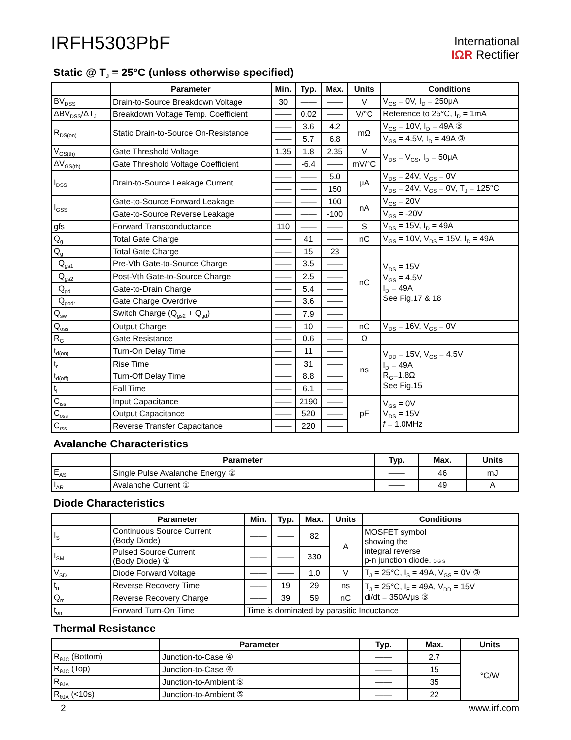IRFH5303PbF
International
IΩR Rectifier
Static @ T<sub>J</sub> = 25°C (unless otherwise specified)
| | Parameter | Min. | Typ. | Max. | Units | Conditions |
| --- | --- | --- | --- | --- | --- | --- |
| BV<sub>DSS</sub> | Drain-to-Source Breakdown Voltage | 30 | —— | —— | V | V<sub>GS</sub> = 0V, I<sub>D</sub> = 250μA |
| ΔBV<sub>DSS</sub>/ΔT<sub>J</sub> | Breakdown Voltage Temp. Coefficient | —— | 0.02 | —— | V/°C | Reference to 25°C, I<sub>D</sub> = 1mA |
| R<sub>DS(on)</sub> | Static Drain-to-Source On-Resistance | —— | 3.6 | 4.2 | mΩ | V<sub>GS</sub> = 10V, I<sub>D</sub> = 49A ③ |
| | | —— | 5.7 | 6.8 | | V<sub>GS</sub> = 4.5V, I<sub>D</sub> = 49A ③ |
| V<sub>GS(th)</sub> | Gate Threshold Voltage | 1.35 | 1.8 | 2.35 | V | V<sub>DS</sub> = V<sub>GS</sub>, I<sub>D</sub> = 50μA |
| ΔV<sub>GS(th)</sub> | Gate Threshold Voltage Coefficient | —— | -6.4 | —— | mV/°C | |
| I<sub>DSS</sub> | Drain-to-Source Leakage Current | —— | —— | 5.0 | μA | V<sub>DS</sub> = 24V, V<sub>GS</sub> = 0V |
| | | —— | —— | 150 | | V<sub>DS</sub> = 24V, V<sub>GS</sub> = 0V, T<sub>J</sub> = 125°C |
| I<sub>GSS</sub> | Gate-to-Source Forward Leakage | —— | —— | 100 | nA | V<sub>GS</sub> = 20V |
| | Gate-to-Source Reverse Leakage | —— | —— | -100 | | V<sub>GS</sub> = -20V |
| gfs | Forward Transconductance | 110 | —— | —— | S | V<sub>DS</sub> = 15V, I<sub>D</sub> = 49A |
| Q<sub>g</sub> | Total Gate Charge | —— | 41 | —— | nC | V<sub>GS</sub> = 10V, V<sub>DS</sub> = 15V, I<sub>D</sub> = 49A |
| Q<sub>g</sub> | Total Gate Charge | —— | 15 | 23 | nC | V<sub>DS</sub> = 15V V<sub>GS</sub> = 4.5V I<sub>D</sub> = 49A See Fig.17 & 18 |
| Q<sub>gs1</sub> | Pre-Vth Gate-to-Source Charge | —— | 3.5 | —— | | |
| Q<sub>gs2</sub> | Post-Vth Gate-to-Source Charge | —— | 2.5 | —— | | |
| Q<sub>gd</sub> | Gate-to-Drain Charge | —— | 5.4 | —— | | |
| Q<sub>godr</sub> | Gate Charge Overdrive | —— | 3.6 | —— | | |
| Q<sub>sw</sub> | Switch Charge (Q<sub>gs2</sub> + Q<sub>gd</sub>) | —— | 7.9 | —— | | |
| Q<sub>oss</sub> | Output Charge | —— | 10 | —— | nC | V<sub>DS</sub> = 16V, V<sub>GS</sub> = 0V |
| R<sub>G</sub> | Gate Resistance | —— | 0.6 | —— | Ω | |
| t<sub>d(on)</sub> | Turn-On Delay Time | —— | 11 | —— | ns | V<sub>DD</sub> = 15V, V<sub>GS</sub> = 4.5V I<sub>D</sub> = 49A R<sub>G</sub>=1.8Ω See Fig.15 |
| t<sub>r</sub> | Rise Time | —— | 31 | —— | | |
| t<sub>d(off)</sub> | Turn-Off Delay Time | —— | 8.8 | —— | | |
| t<sub>f</sub> | Fall Time | —— | 6.1 | —— | | |
| C<sub>iss</sub> | Input Capacitance | —— | 2190 | —— | pF | V<sub>GS</sub> = 0V V<sub>DS</sub> = 15V f = 1.0MHz |
| C<sub>oss</sub> | Output Capacitance | —— | 520 | —— | | |
| C<sub>rss</sub> | Reverse Transfer Capacitance | —— | 220 | —— | | |
Avalanche Characteristics
| | Parameter | Typ. | Max. | Units |
| --- | --- | --- | --- | --- |
| E<sub>AS</sub> | Single Pulse Avalanche Energy ② | —— | 46 | mJ |
| I<sub>AR</sub> | Avalanche Current ① | —— | 49 | A |
Diode Characteristics
| | Parameter | Min. | Typ. | Max. | Units | Conditions |
| --- | --- | --- | --- | --- | --- | --- |
| I<sub>S</sub> | Continuous Source Current (Body Diode) | —— | —— | 82 | A | MOSFET symbol showing the integral reverse p-n junction diode. D G S |
| I<sub>SM</sub> | Pulsed Source Current (Body Diode) ① | —— | —— | 330 | | |
| V<sub>SD</sub> | Diode Forward Voltage | —— | —— | 1.0 | V | T<sub>J</sub> = 25°C, I<sub>S</sub> = 49A, V<sub>GS</sub> = 0V ③ |
| t<sub>rr</sub> | Reverse Recovery Time | —— | 19 | 29 | ns | T<sub>J</sub> = 25°C, I<sub>F</sub> = 49A, V<sub>DD</sub> = 15V di/dt = 350A/μs ③ |
| Q<sub>rr</sub> | Reverse Recovery Charge | —— | 39 | 59 | nC | |
| t<sub>on</sub> | Forward Turn-On Time | Time is dominated by parasitic Inductance | | | | |
Thermal Resistance
| | Parameter | Typ. | Max. | Units |
| --- | --- | --- | --- | --- |
| R<sub>θJC</sub> (Bottom) | Junction-to-Case ④ | —— | 2.7 | °C/W |
| R<sub>θJC</sub> (Top) | Junction-to-Case ④ | —— | 15 | |
| R<sub>θJA</sub> | Junction-to-Ambient ⑤ | —— | 35 | |
| R<sub>θJA</sub> (<10s) | Junction-to-Ambient ⑤ | —— | 22 | |
2 www.irf.com